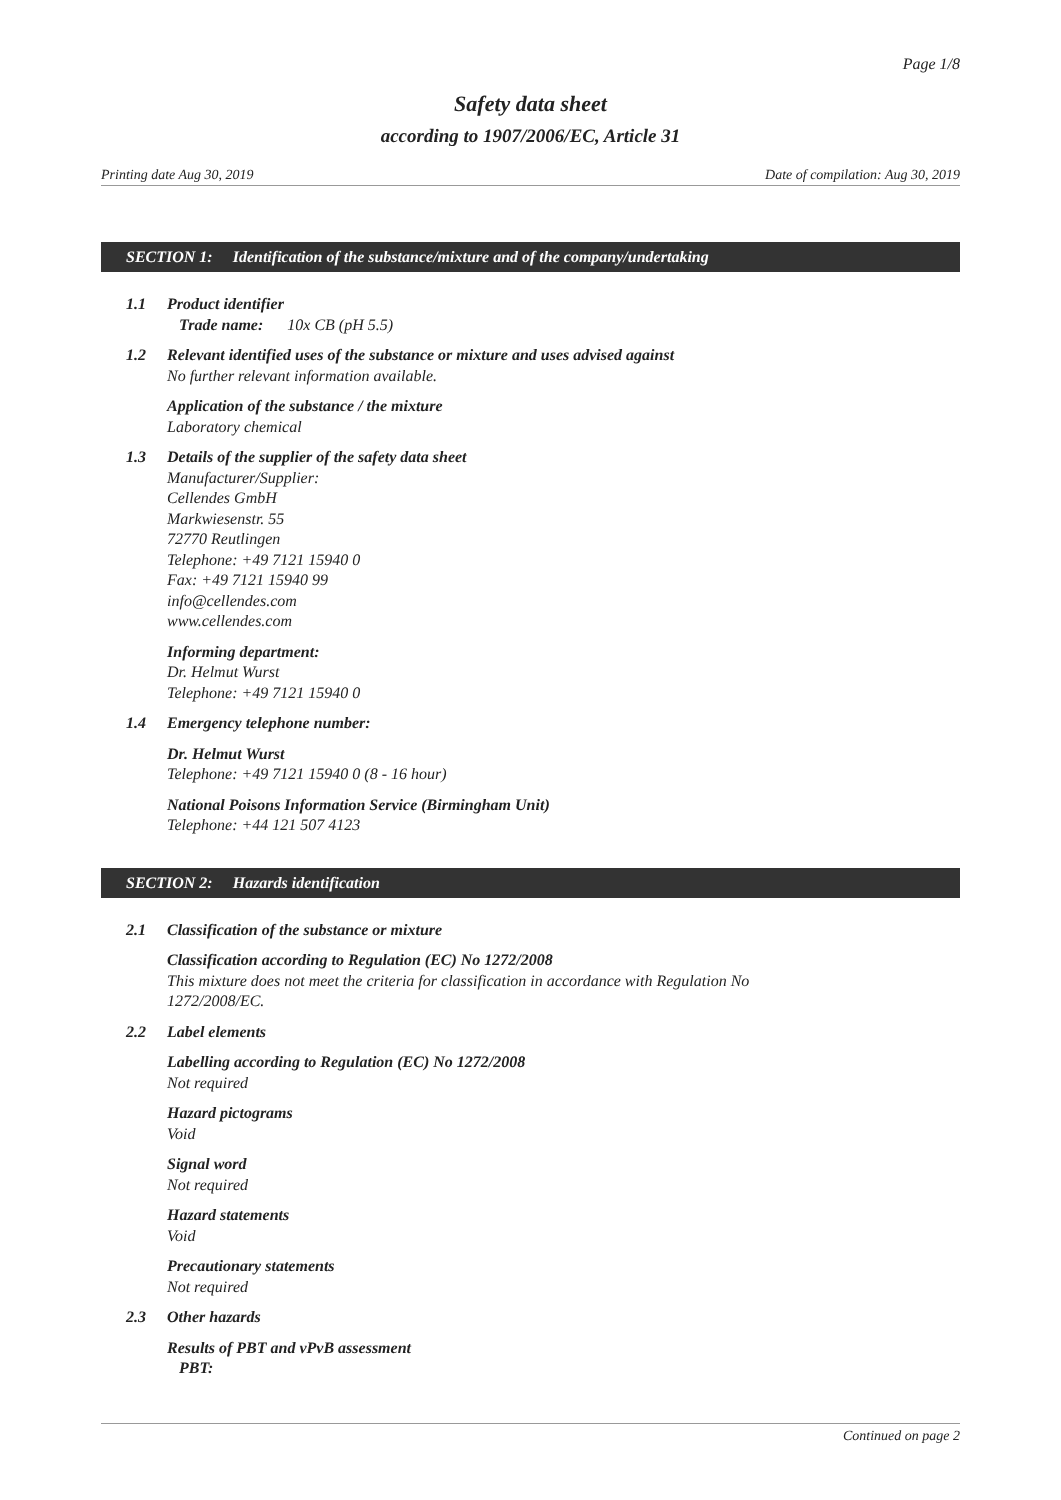Page 1/8
Safety data sheet
according to 1907/2006/EC, Article 31
Printing date Aug 30, 2019 Date of compilation: Aug 30, 2019
SECTION 1: Identification of the substance/mixture and of the company/undertaking
1.1 Product identifier
Trade name: 10x CB (pH 5.5)
1.2 Relevant identified uses of the substance or mixture and uses advised against
No further relevant information available.
Application of the substance / the mixture
Laboratory chemical
1.3 Details of the supplier of the safety data sheet
Manufacturer/Supplier:
Cellendes GmbH
Markwiesenstr. 55
72770 Reutlingen
Telephone: +49 7121 15940 0
Fax: +49 7121 15940 99
info@cellendes.com
www.cellendes.com
Informing department:
Dr. Helmut Wurst
Telephone: +49 7121 15940 0
1.4 Emergency telephone number:
Dr. Helmut Wurst
Telephone: +49 7121 15940 0 (8 - 16 hour)
National Poisons Information Service (Birmingham Unit)
Telephone: +44 121 507 4123
SECTION 2: Hazards identification
2.1 Classification of the substance or mixture
Classification according to Regulation (EC) No 1272/2008
This mixture does not meet the criteria for classification in accordance with Regulation No
1272/2008/EC.
2.2 Label elements
Labelling according to Regulation (EC) No 1272/2008
Not required
Hazard pictograms
Void
Signal word
Not required
Hazard statements
Void
Precautionary statements
Not required
2.3 Other hazards
Results of PBT and vPvB assessment
PBT:
Continued on page 2